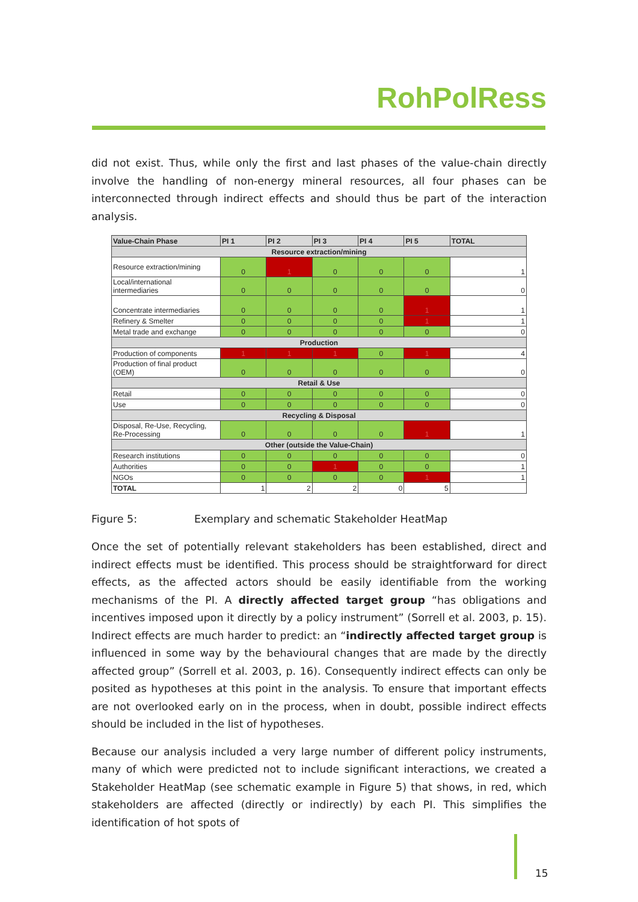RohPolRess
did not exist. Thus, while only the first and last phases of the value-chain directly involve the handling of non-energy mineral resources, all four phases can be interconnected through indirect effects and should thus be part of the interaction analysis.
| Value-Chain Phase | PI 1 | PI 2 | PI 3 | PI 4 | PI 5 | TOTAL |
| --- | --- | --- | --- | --- | --- | --- |
| Resource extraction/mining | | | | | | |
| Resource extraction/mining | 0 | 1 | 0 | 0 | 0 | 1 |
| Local/international intermediaries | 0 | 0 | 0 | 0 | 0 | 0 |
| Concentrate intermediaries | 0 | 0 | 0 | 0 | 1 | 1 |
| Refinery & Smelter | 0 | 0 | 0 | 0 | 1 | 1 |
| Metal trade and exchange | 0 | 0 | 0 | 0 | 0 | 0 |
| Production | | | | | | |
| Production of components | 1 | 1 | 1 | 0 | 1 | 4 |
| Production of final product (OEM) | 0 | 0 | 0 | 0 | 0 | 0 |
| Retail & Use | | | | | | |
| Retail | 0 | 0 | 0 | 0 | 0 | 0 |
| Use | 0 | 0 | 0 | 0 | 0 | 0 |
| Recycling & Disposal | | | | | | |
| Disposal, Re-Use, Recycling, Re-Processing | 0 | 0 | 0 | 0 | 1 | 1 |
| Other (outside the Value-Chain) | | | | | | |
| Research institutions | 0 | 0 | 0 | 0 | 0 | 0 |
| Authorities | 0 | 0 | 1 | 0 | 0 | 1 |
| NGOs | 0 | 0 | 0 | 0 | 1 | 1 |
| TOTAL | 1 | 2 | 2 | 0 | 5 | |
Figure 5: Exemplary and schematic Stakeholder HeatMap
Once the set of potentially relevant stakeholders has been established, direct and indirect effects must be identified. This process should be straightforward for direct effects, as the affected actors should be easily identifiable from the working mechanisms of the PI. A directly affected target group “has obligations and incentives imposed upon it directly by a policy instrument” (Sorrell et al. 2003, p. 15). Indirect effects are much harder to predict: an “indirectly affected target group is influenced in some way by the behav­ioural changes that are made by the directly affected group” (Sorrell et al. 2003, p. 16). Consequently indirect effects can only be posited as hypotheses at this point in the analy­sis. To ensure that important effects are not overlooked early on in the process, when in doubt, possible indirect effects should be included in the list of hypotheses.
Because our analysis included a very large number of different policy instruments, many of which were predicted not to include significant interactions, we created a Stakeholder HeatMap (see schematic example in Figure 5) that shows, in red, which stakeholders are affected (directly or indirectly) by each PI. This simplifies the identification of hot spots of
15